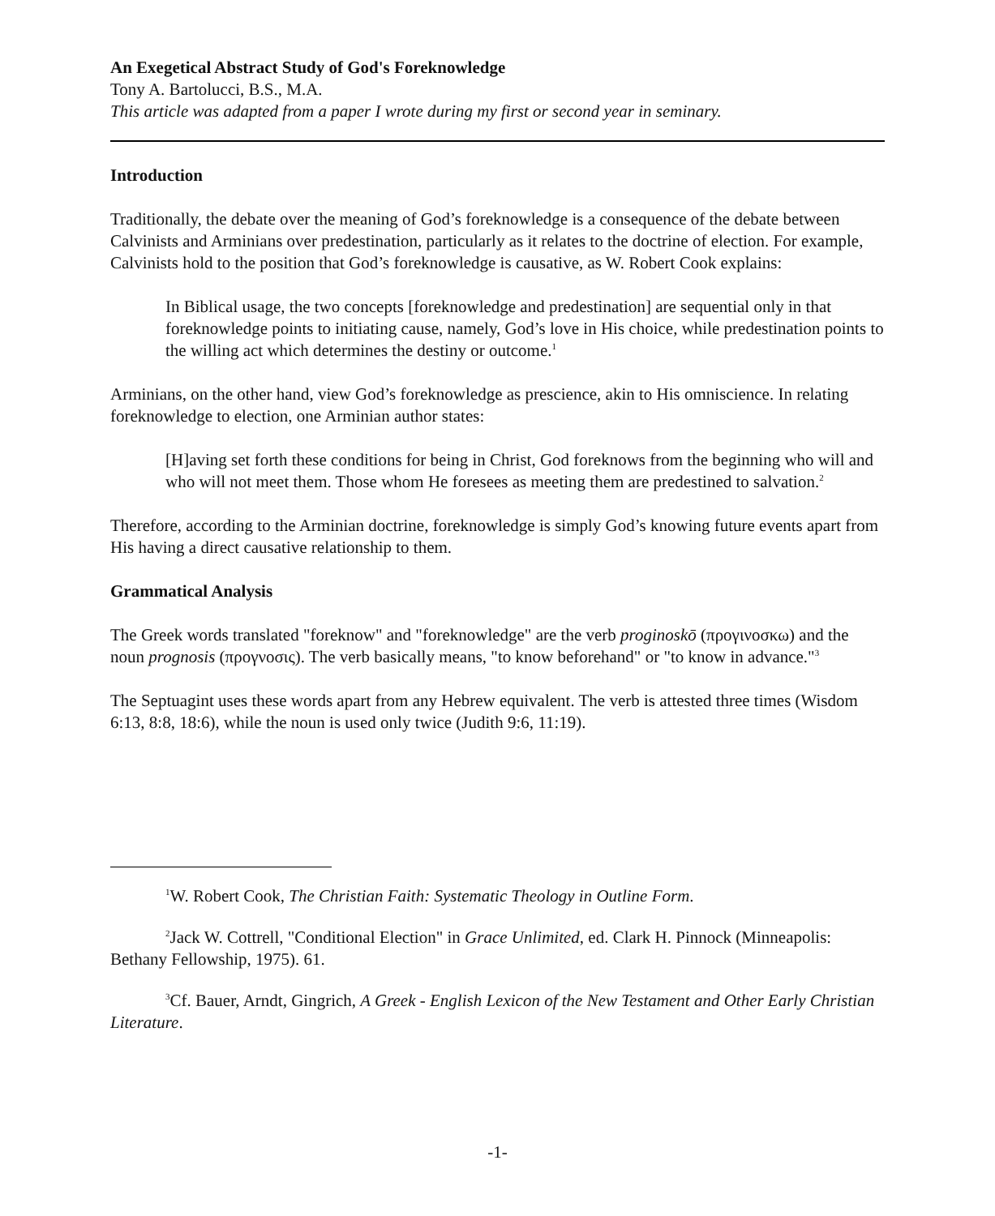An Exegetical Abstract Study of God's Foreknowledge
Tony A. Bartolucci, B.S., M.A.
This article was adapted from a paper I wrote during my first or second year in seminary.
Introduction
Traditionally, the debate over the meaning of God’s foreknowledge is a consequence of the debate between Calvinists and Arminians over predestination, particularly as it relates to the doctrine of election. For example, Calvinists hold to the position that God’s foreknowledge is causative, as W. Robert Cook explains:
In Biblical usage, the two concepts [foreknowledge and predestination] are sequential only in that foreknowledge points to initiating cause, namely, God’s love in His choice, while predestination points to the willing act which determines the destiny or outcome.<sup>1</sup>
Arminians, on the other hand, view God’s foreknowledge as prescience, akin to His omniscience. In relating foreknowledge to election, one Arminian author states:
[H]aving set forth these conditions for being in Christ, God foreknows from the beginning who will and who will not meet them. Those whom He foresees as meeting them are predestined to salvation.<sup>2</sup>
Therefore, according to the Arminian doctrine, foreknowledge is simply God’s knowing future events apart from His having a direct causative relationship to them.
Grammatical Analysis
The Greek words translated "foreknow" and "foreknowledge" are the verb proginoskō (προγινοσκω) and the noun prognosis (προγνοσις). The verb basically means, "to know beforehand" or "to know in advance."<sup>3</sup>
The Septuagint uses these words apart from any Hebrew equivalent. The verb is attested three times (Wisdom 6:13, 8:8, 18:6), while the noun is used only twice (Judith 9:6, 11:19).
<sup>1</sup> W. Robert Cook, The Christian Faith: Systematic Theology in Outline Form.
<sup>2</sup> Jack W. Cottrell, "Conditional Election" in Grace Unlimited, ed. Clark H. Pinnock (Minneapolis: Bethany Fellowship, 1975). 61.
<sup>3</sup> Cf. Bauer, Arndt, Gingrich, A Greek - English Lexicon of the New Testament and Other Early Christian Literature.
-1-